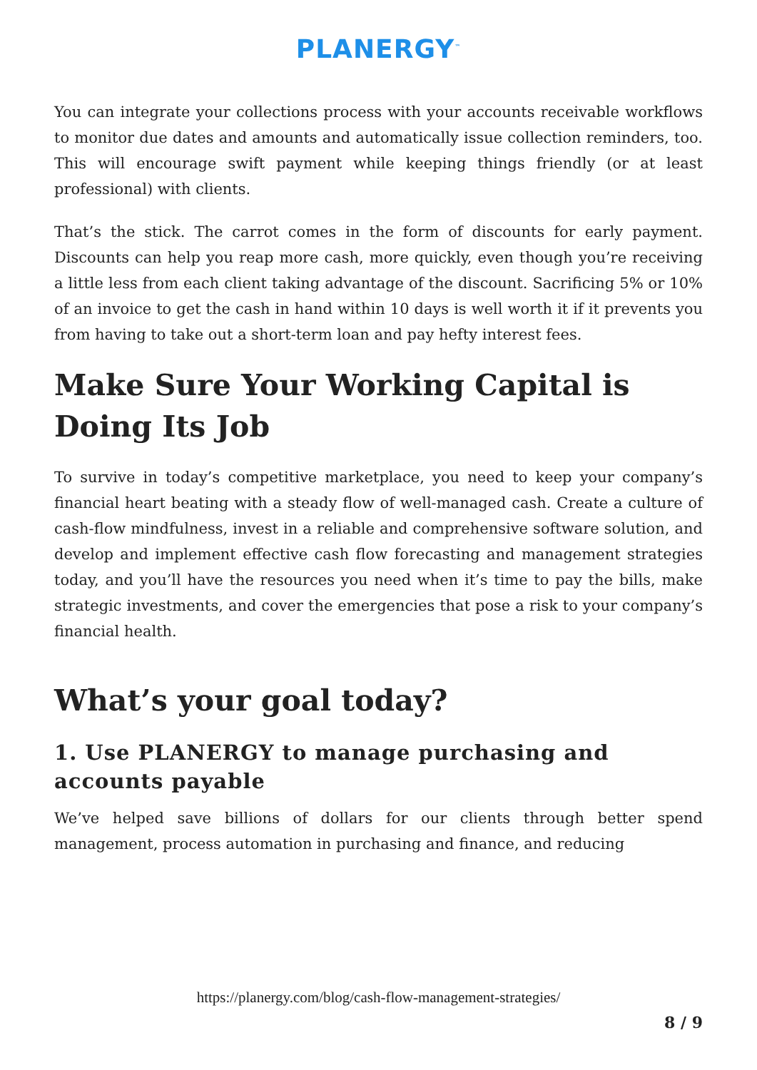PLANERGY<sup>™</sup>
You can integrate your collections process with your accounts receivable workflows to monitor due dates and amounts and automatically issue collection reminders, too. This will encourage swift payment while keeping things friendly (or at least professional) with clients.
That’s the stick. The carrot comes in the form of discounts for early payment. Discounts can help you reap more cash, more quickly, even though you’re receiving a little less from each client taking advantage of the discount. Sacrificing 5% or 10% of an invoice to get the cash in hand within 10 days is well worth it if it prevents you from having to take out a short-term loan and pay hefty interest fees.
Make Sure Your Working Capital is Doing Its Job
To survive in today’s competitive marketplace, you need to keep your company’s financial heart beating with a steady flow of well-managed cash. Create a culture of cash-flow mindfulness, invest in a reliable and comprehensive software solution, and develop and implement effective cash flow forecasting and management strategies today, and you’ll have the resources you need when it’s time to pay the bills, make strategic investments, and cover the emergencies that pose a risk to your company’s financial health.
What’s your goal today?
1. Use PLANERGY to manage purchasing and accounts payable
We’ve helped save billions of dollars for our clients through better spend management, process automation in purchasing and finance, and reducing
https://planergy.com/blog/cash-flow-management-strategies/
8 / 9